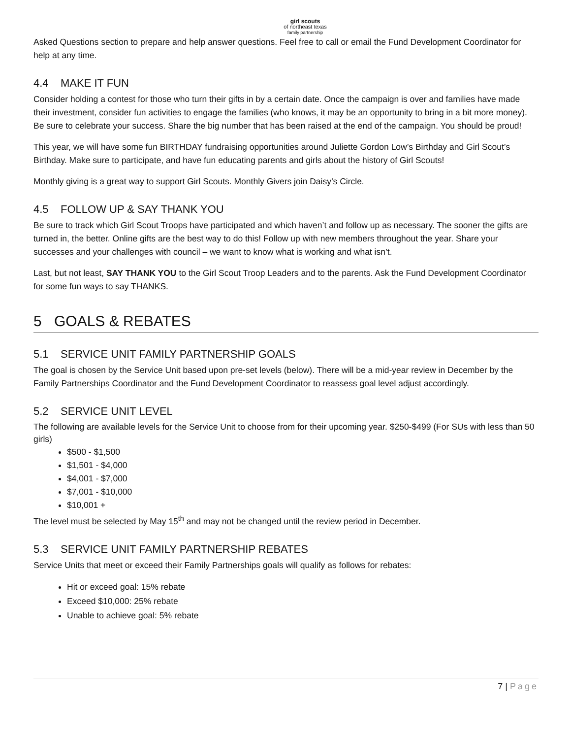girl scouts
of northeast texas
family partnership
Asked Questions section to prepare and help answer questions. Feel free to call or email the Fund Development Coordinator for help at any time.
4.4 MAKE IT FUN
Consider holding a contest for those who turn their gifts in by a certain date. Once the campaign is over and families have made their investment, consider fun activities to engage the families (who knows, it may be an opportunity to bring in a bit more money). Be sure to celebrate your success. Share the big number that has been raised at the end of the campaign. You should be proud!
This year, we will have some fun BIRTHDAY fundraising opportunities around Juliette Gordon Low’s Birthday and Girl Scout’s Birthday. Make sure to participate, and have fun educating parents and girls about the history of Girl Scouts!
Monthly giving is a great way to support Girl Scouts. Monthly Givers join Daisy’s Circle.
4.5 FOLLOW UP & SAY THANK YOU
Be sure to track which Girl Scout Troops have participated and which haven’t and follow up as necessary. The sooner the gifts are turned in, the better. Online gifts are the best way to do this! Follow up with new members throughout the year. Share your successes and your challenges with council – we want to know what is working and what isn’t.
Last, but not least, SAY THANK YOU to the Girl Scout Troop Leaders and to the parents. Ask the Fund Development Coordinator for some fun ways to say THANKS.
5 GOALS & REBATES
5.1 SERVICE UNIT FAMILY PARTNERSHIP GOALS
The goal is chosen by the Service Unit based upon pre-set levels (below). There will be a mid-year review in December by the Family Partnerships Coordinator and the Fund Development Coordinator to reassess goal level adjust accordingly.
5.2 SERVICE UNIT LEVEL
The following are available levels for the Service Unit to choose from for their upcoming year. $250-$499 (For SUs with less than 50 girls)
$500 - $1,500
$1,501 - $4,000
$4,001 - $7,000
$7,001 - $10,000
$10,001 +
The level must be selected by May 15<sup>th</sup> and may not be changed until the review period in December.
5.3 SERVICE UNIT FAMILY PARTNERSHIP REBATES
Service Units that meet or exceed their Family Partnerships goals will qualify as follows for rebates:
Hit or exceed goal: 15% rebate
Exceed $10,000: 25% rebate
Unable to achieve goal: 5% rebate
7 | Page